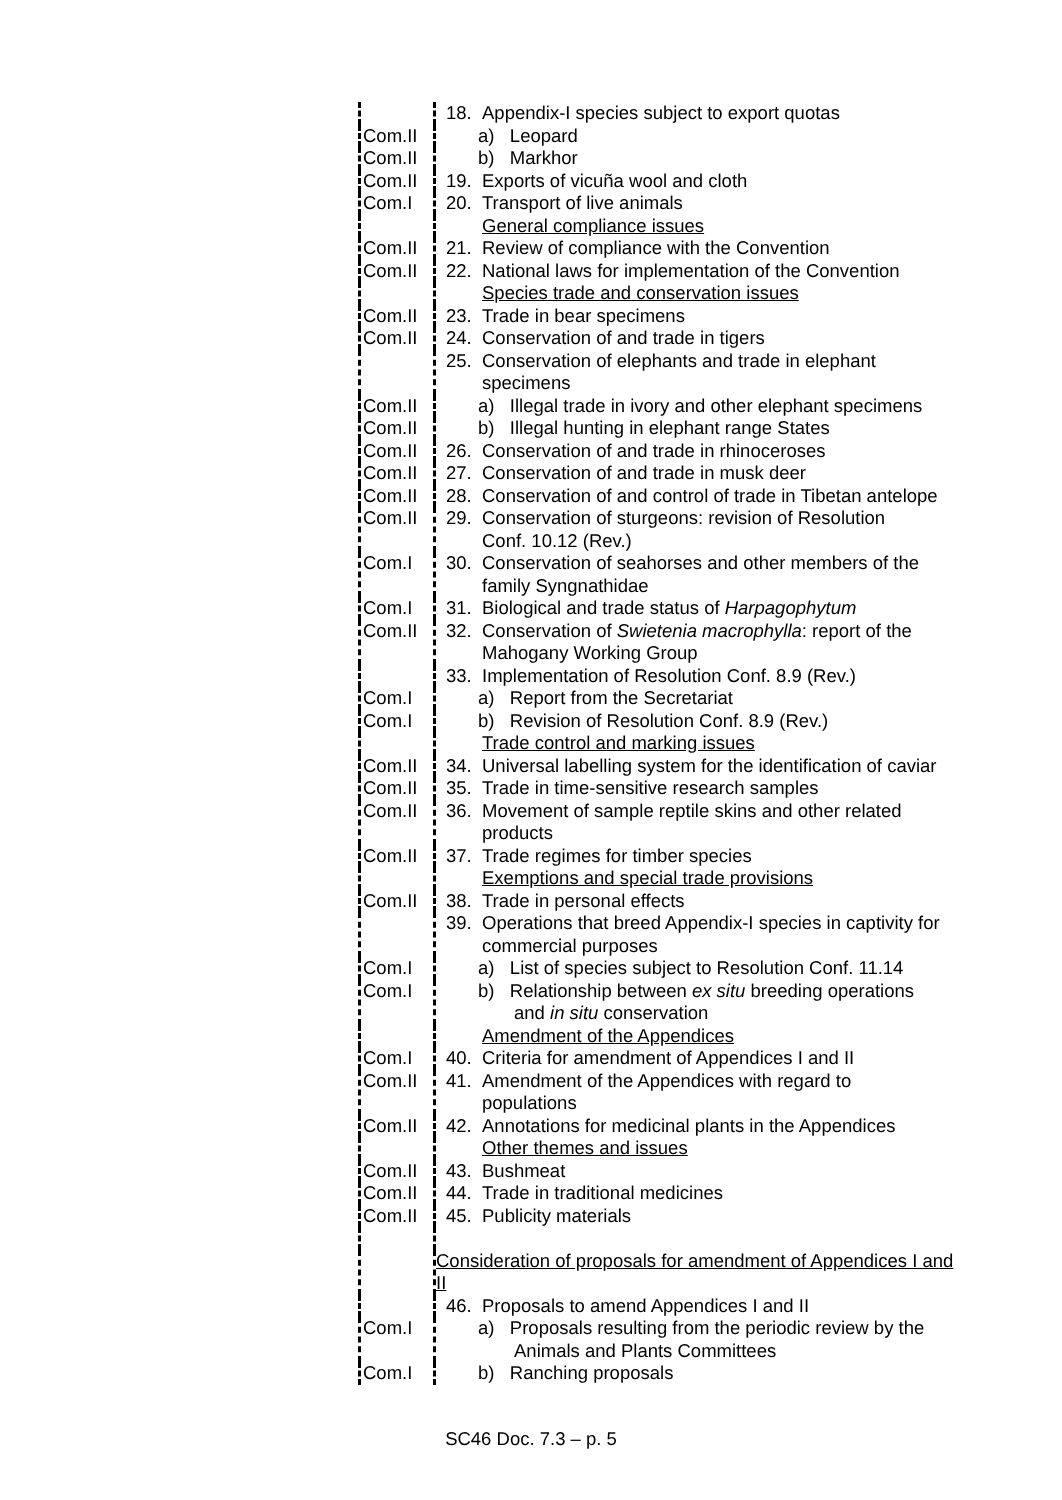| | 18. Appendix-I species subject to export quotas |
| Com.II | a) Leopard |
| Com.II | b) Markhor |
| Com.II | 19. Exports of vicuña wool and cloth |
| Com.I | 20. Transport of live animals |
| | General compliance issues |
| Com.II | 21. Review of compliance with the Convention |
| Com.II | 22. National laws for implementation of the Convention |
| | Species trade and conservation issues |
| Com.II | 23. Trade in bear specimens |
| Com.II | 24. Conservation of and trade in tigers |
| | 25. Conservation of elephants and trade in elephant specimens |
| Com.II | a) Illegal trade in ivory and other elephant specimens |
| Com.II | b) Illegal hunting in elephant range States |
| Com.II | 26. Conservation of and trade in rhinoceroses |
| Com.II | 27. Conservation of and trade in musk deer |
| Com.II | 28. Conservation of and control of trade in Tibetan antelope |
| Com.II | 29. Conservation of sturgeons: revision of Resolution Conf. 10.12 (Rev.) |
| Com.I | 30. Conservation of seahorses and other members of the family Syngnathidae |
| Com.I | 31. Biological and trade status of Harpagophytum |
| Com.II | 32. Conservation of Swietenia macrophylla : report of the Mahogany Working Group |
| | 33. Implementation of Resolution Conf. 8.9 (Rev.) |
| Com.I | a) Report from the Secretariat |
| Com.I | b) Revision of Resolution Conf. 8.9 (Rev.) |
| | Trade control and marking issues |
| Com.II | 34. Universal labelling system for the identification of caviar |
| Com.II | 35. Trade in time-sensitive research samples |
| Com.II | 36. Movement of sample reptile skins and other related products |
| Com.II | 37. Trade regimes for timber species |
| | Exemptions and special trade provisions |
| Com.II | 38. Trade in personal effects |
| | 39. Operations that breed Appendix-I species in captivity for commercial purposes |
| Com.I | a) List of species subject to Resolution Conf. 11.14 |
| Com.I | b) Relationship between ex situ breeding operations and in situ conservation |
| | Amendment of the Appendices |
| Com.I | 40. Criteria for amendment of Appendices I and II |
| Com.II | 41. Amendment of the Appendices with regard to populations |
| Com.II | 42. Annotations for medicinal plants in the Appendices |
| | Other themes and issues |
| Com.II | 43. Bushmeat |
| Com.II | 44. Trade in traditional medicines |
| Com.II | 45. Publicity materials |
| | Consideration of proposals for amendment of Appendices I and II |
| | 46. Proposals to amend Appendices I and II |
| Com.I | a) Proposals resulting from the periodic review by the Animals and Plants Committees |
| Com.I | b) Ranching proposals |
SC46 Doc. 7.3 – p. 5